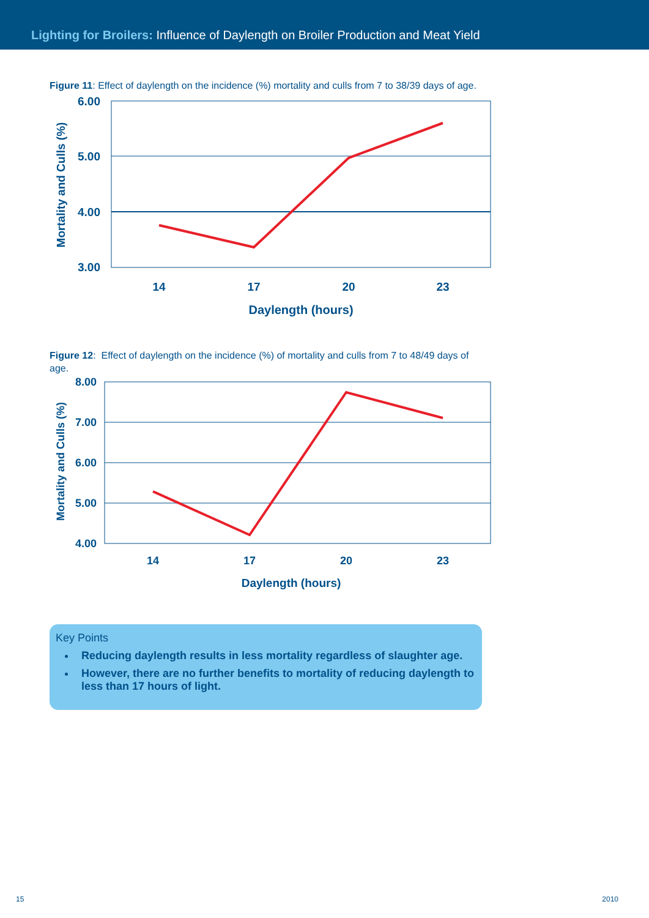Lighting for Broilers: Influence of Daylength on Broiler Production and Meat Yield
Figure 11: Effect of daylength on the incidence (%) mortality and culls from 7 to 38/39 days of age.
6.00
5.00
4.00
3.00
14
17
20
23
Daylength (hours)
Mortality and Culls (%)
Figure 12: Effect of daylength on the incidence (%) of mortality and culls from 7 to 48/49 days of age.
8.00
7.00
6.00
5.00
4.00
14
17
20
23
Daylength (hours)
Mortality and Culls (%)
Key Points
Reducing daylength results in less mortality regardless of slaughter age.
However, there are no further benefits to mortality of reducing daylength to less than 17 hours of light.
15 2010